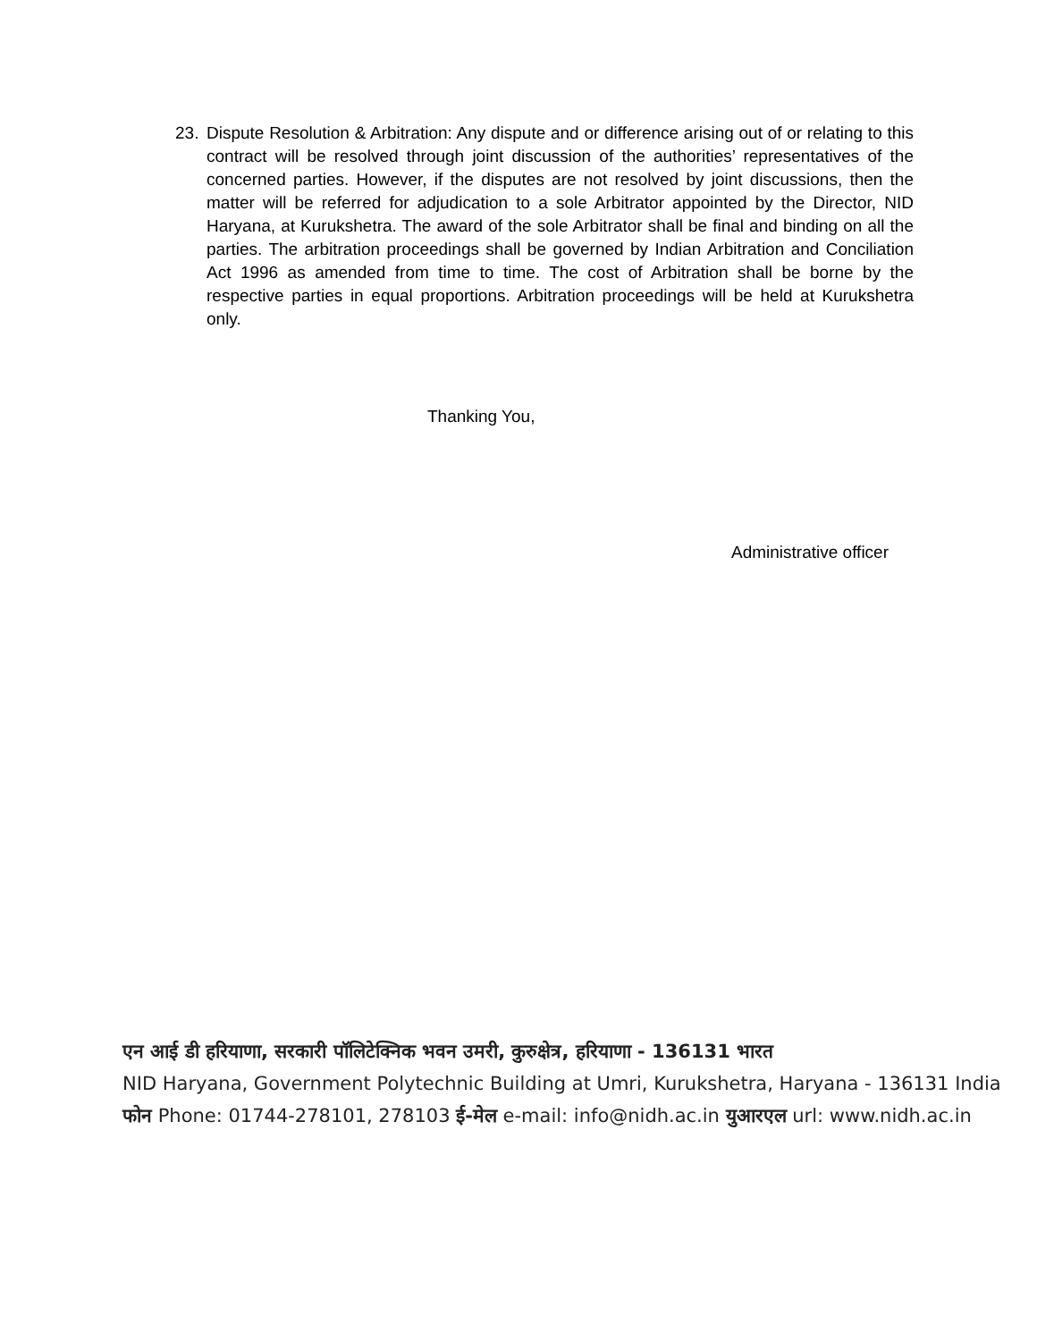23. Dispute Resolution & Arbitration: Any dispute and or difference arising out of or relating to this contract will be resolved through joint discussion of the authorities’ representatives of the concerned parties. However, if the disputes are not resolved by joint discussions, then the matter will be referred for adjudication to a sole Arbitrator appointed by the Director, NID Haryana, at Kurukshetra. The award of the sole Arbitrator shall be final and binding on all the parties. The arbitration proceedings shall be governed by Indian Arbitration and Conciliation Act 1996 as amended from time to time. The cost of Arbitration shall be borne by the respective parties in equal proportions. Arbitration proceedings will be held at Kurukshetra only.
Thanking You,
Administrative officer
एन आई डी हरियाणा, सरकारी पॉलिटेक्निक भवन उमरी, कुरुक्षेत्र, हरियाणा - 136131 भारत
NID Haryana, Government Polytechnic Building at Umri, Kurukshetra, Haryana - 136131 India
फोन Phone: 01744-278101, 278103 ई-मेल e-mail: info@nidh.ac.in युआरएल url: www.nidh.ac.in